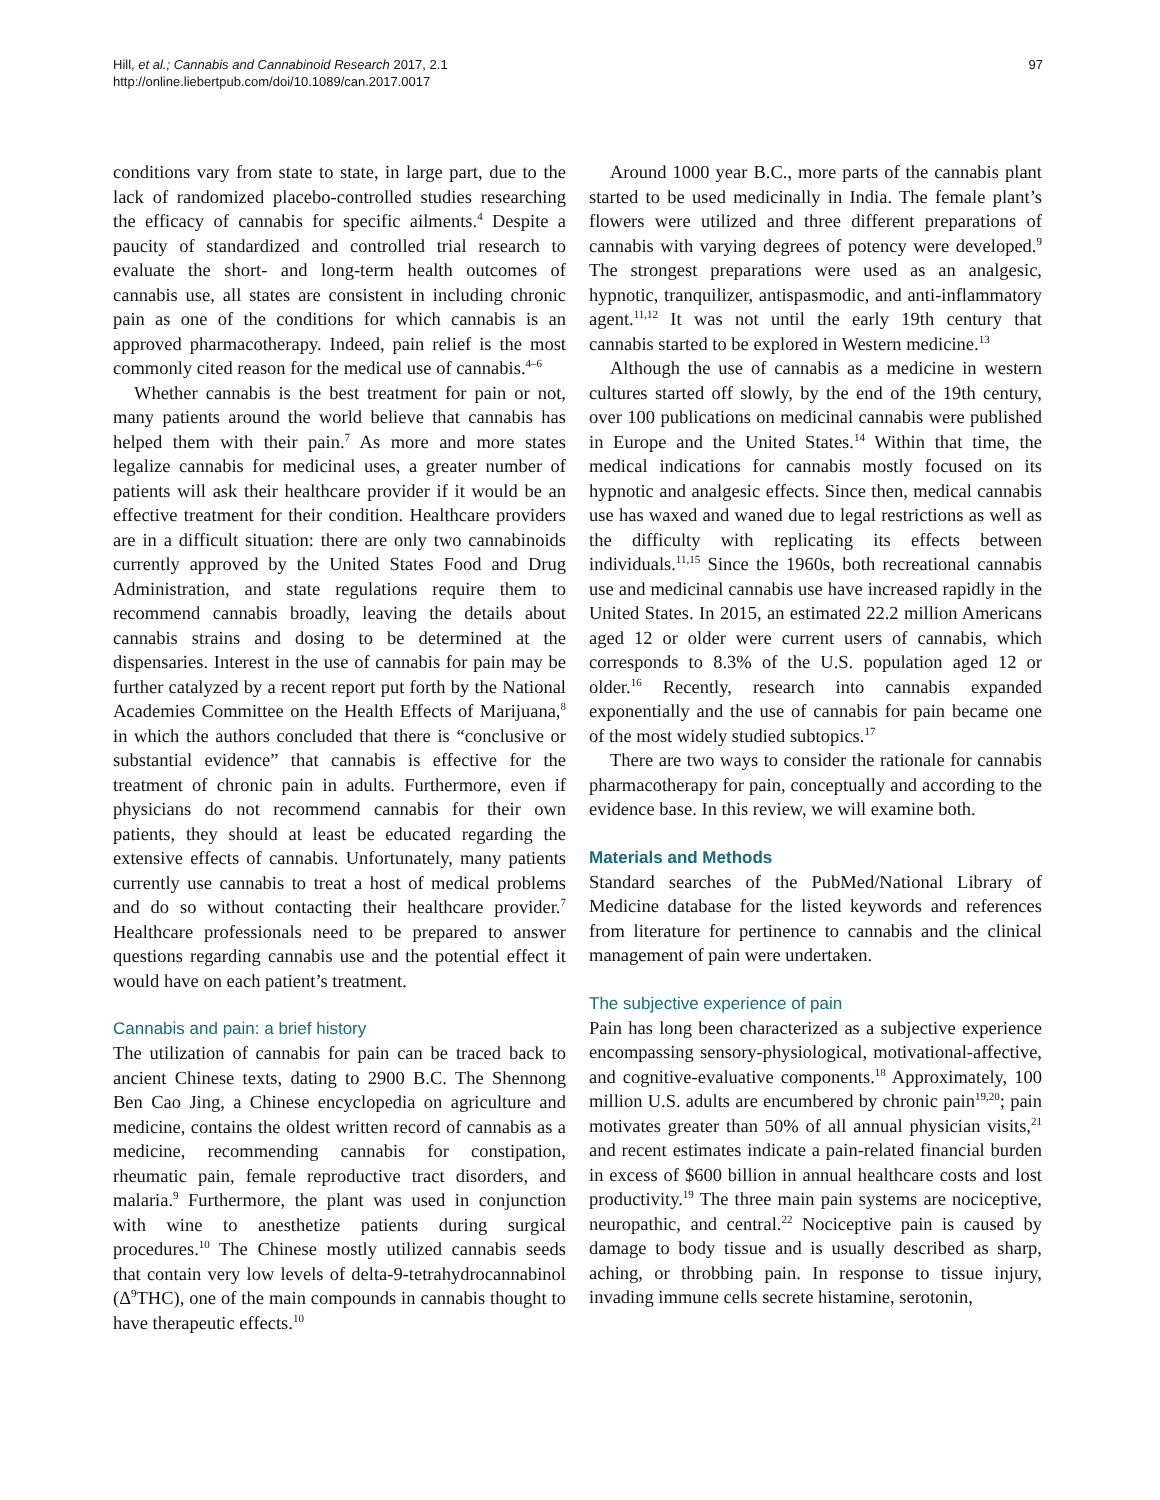97 Hill, et al.; Cannabis and Cannabinoid Research 2017, 2.1
http://online.liebertpub.com/doi/10.1089/can.2017.0017
conditions vary from state to state, in large part, due to the lack of randomized placebo-controlled studies researching the efficacy of cannabis for specific ailments.<sup>4</sup> Despite a paucity of standardized and controlled trial research to evaluate the short- and long-term health outcomes of cannabis use, all states are consistent in including chronic pain as one of the conditions for which cannabis is an approved pharmacotherapy. Indeed, pain relief is the most commonly cited reason for the medical use of cannabis.<sup>4–6</sup>
Whether cannabis is the best treatment for pain or not, many patients around the world believe that cannabis has helped them with their pain.<sup>7</sup> As more and more states legalize cannabis for medicinal uses, a greater number of patients will ask their healthcare provider if it would be an effective treatment for their condition. Healthcare providers are in a difficult situation: there are only two cannabinoids currently approved by the United States Food and Drug Administration, and state regulations require them to recommend cannabis broadly, leaving the details about cannabis strains and dosing to be determined at the dispensaries. Interest in the use of cannabis for pain may be further catalyzed by a recent report put forth by the National Academies Committee on the Health Effects of Marijuana,<sup>8</sup> in which the authors concluded that there is “conclusive or substantial evidence” that cannabis is effective for the treatment of chronic pain in adults. Furthermore, even if physicians do not recommend cannabis for their own patients, they should at least be educated regarding the extensive effects of cannabis. Unfortunately, many patients currently use cannabis to treat a host of medical problems and do so without contacting their healthcare provider.<sup>7</sup> Healthcare professionals need to be prepared to answer questions regarding cannabis use and the potential effect it would have on each patient’s treatment.
Cannabis and pain: a brief history
The utilization of cannabis for pain can be traced back to ancient Chinese texts, dating to 2900 B.C. The Shennong Ben Cao Jing, a Chinese encyclopedia on agriculture and medicine, contains the oldest written record of cannabis as a medicine, recommending cannabis for constipation, rheumatic pain, female reproductive tract disorders, and malaria.<sup>9</sup> Furthermore, the plant was used in conjunction with wine to anesthetize patients during surgical procedures.<sup>10</sup> The Chinese mostly utilized cannabis seeds that contain very low levels of delta-9-tetrahydrocannabinol (Δ<sup>9</sup>THC), one of the main compounds in cannabis thought to have therapeutic effects.<sup>10</sup>
Around 1000 year B.C., more parts of the cannabis plant started to be used medicinally in India. The female plant’s flowers were utilized and three different preparations of cannabis with varying degrees of potency were developed.<sup>9</sup> The strongest preparations were used as an analgesic, hypnotic, tranquilizer, antispasmodic, and anti-inflammatory agent.<sup>11,12</sup> It was not until the early 19th century that cannabis started to be explored in Western medicine.<sup>13</sup>
Although the use of cannabis as a medicine in western cultures started off slowly, by the end of the 19th century, over 100 publications on medicinal cannabis were published in Europe and the United States.<sup>14</sup> Within that time, the medical indications for cannabis mostly focused on its hypnotic and analgesic effects. Since then, medical cannabis use has waxed and waned due to legal restrictions as well as the difficulty with replicating its effects between individuals.<sup>11,15</sup> Since the 1960s, both recreational cannabis use and medicinal cannabis use have increased rapidly in the United States. In 2015, an estimated 22.2 million Americans aged 12 or older were current users of cannabis, which corresponds to 8.3% of the U.S. population aged 12 or older.<sup>16</sup> Recently, research into cannabis expanded exponentially and the use of cannabis for pain became one of the most widely studied subtopics.<sup>17</sup>
There are two ways to consider the rationale for cannabis pharmacotherapy for pain, conceptually and according to the evidence base. In this review, we will examine both.
Materials and Methods
Standard searches of the PubMed/National Library of Medicine database for the listed keywords and references from literature for pertinence to cannabis and the clinical management of pain were undertaken.
The subjective experience of pain
Pain has long been characterized as a subjective experience encompassing sensory-physiological, motivational-affective, and cognitive-evaluative components.<sup>18</sup> Approximately, 100 million U.S. adults are encumbered by chronic pain<sup>19,20</sup>; pain motivates greater than 50% of all annual physician visits,<sup>21</sup> and recent estimates indicate a pain-related financial burden in excess of $600 billion in annual healthcare costs and lost productivity.<sup>19</sup> The three main pain systems are nociceptive, neuropathic, and central.<sup>22</sup> Nociceptive pain is caused by damage to body tissue and is usually described as sharp, aching, or throbbing pain. In response to tissue injury, invading immune cells secrete histamine, serotonin,